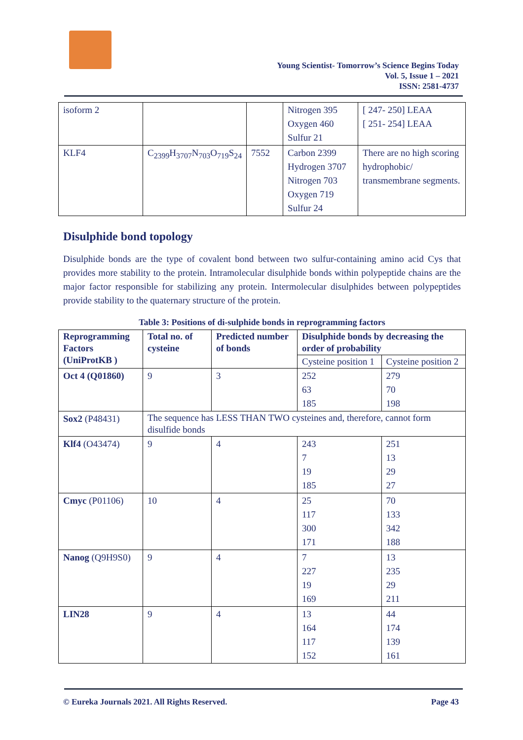Young Scientist- Tomorrow’s Science Begins Today
Vol. 5, Issue 1 – 2021
ISSN: 2581-4737
| isoform 2 | | | Nitrogen 395 Oxygen 460 Sulfur 21 | [ 247- 250] LEAA [ 251- 254] LEAA |
| KLF4 | C<sub>2399</sub>H<sub>3707</sub>N<sub>703</sub>O<sub>719</sub>S<sub>24</sub> | 7552 | Carbon 2399 Hydrogen 3707 Nitrogen 703 Oxygen 719 Sulfur 24 | There are no high scoring hydrophobic/ transmembrane segments. |
Disulphide bond topology
Disulphide bonds are the type of covalent bond between two sulfur-containing amino acid Cys that provides more stability to the protein. Intramolecular disulphide bonds within polypeptide chains are the major factor responsible for stabilizing any protein. Intermolecular disulphides between polypeptides provide stability to the quaternary structure of the protein.
Table 3: Positions of di-sulphide bonds in reprogramming factors
| Reprogramming Factors (UniProtKB ) | Total no. of cysteine | Predicted number of bonds | Disulphide bonds by decreasing the order of probability | |
| --- | --- | --- | --- | --- |
| | | | Cysteine position 1 | Cysteine position 2 |
| Oct 4 (Q01860) | 9 | 3 | 252 63 185 | 279 70 198 |
| Sox2 (P48431) | The sequence has LESS THAN TWO cysteines and, therefore, cannot form disulfide bonds | | | |
| Klf4 (O43474) | 9 | 4 | 243 7 19 185 | 251 13 29 27 |
| Cmyc (P01106) | 10 | 4 | 25 117 300 171 | 70 133 342 188 |
| Nanog (Q9H9S0) | 9 | 4 | 7 227 19 169 | 13 235 29 211 |
| LIN28 | 9 | 4 | 13 164 117 152 | 44 174 139 161 |
© Eureka Journals 2021. All Rights Reserved. Page 43